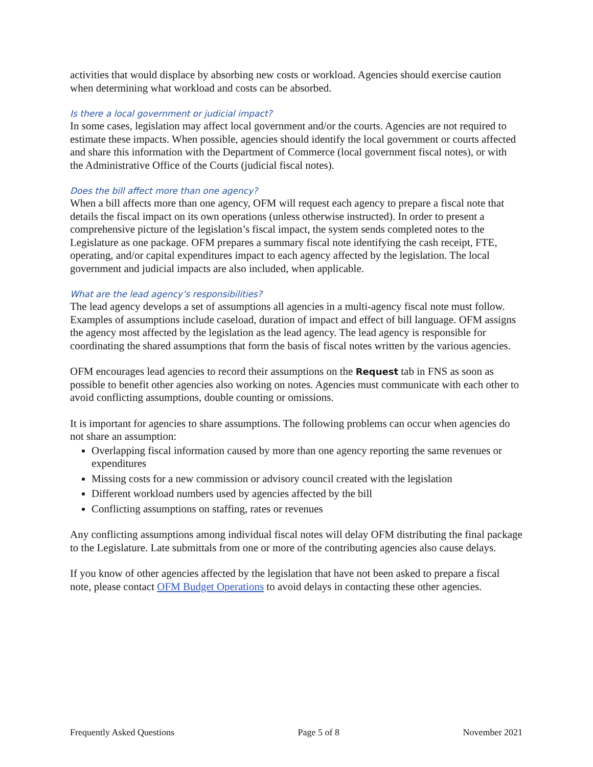activities that would displace by absorbing new costs or workload. Agencies should exercise caution when determining what workload and costs can be absorbed.
Is there a local government or judicial impact?
In some cases, legislation may affect local government and/or the courts. Agencies are not required to estimate these impacts. When possible, agencies should identify the local government or courts affected and share this information with the Department of Commerce (local government fiscal notes), or with the Administrative Office of the Courts (judicial fiscal notes).
Does the bill affect more than one agency?
When a bill affects more than one agency, OFM will request each agency to prepare a fiscal note that details the fiscal impact on its own operations (unless otherwise instructed). In order to present a comprehensive picture of the legislation’s fiscal impact, the system sends completed notes to the Legislature as one package. OFM prepares a summary fiscal note identifying the cash receipt, FTE, operating, and/or capital expenditures impact to each agency affected by the legislation. The local government and judicial impacts are also included, when applicable.
What are the lead agency’s responsibilities?
The lead agency develops a set of assumptions all agencies in a multi-agency fiscal note must follow. Examples of assumptions include caseload, duration of impact and effect of bill language. OFM assigns the agency most affected by the legislation as the lead agency. The lead agency is responsible for coordinating the shared assumptions that form the basis of fiscal notes written by the various agencies.
OFM encourages lead agencies to record their assumptions on the Request tab in FNS as soon as possible to benefit other agencies also working on notes. Agencies must communicate with each other to avoid conflicting assumptions, double counting or omissions.
It is important for agencies to share assumptions. The following problems can occur when agencies do not share an assumption:
Overlapping fiscal information caused by more than one agency reporting the same revenues or expenditures
Missing costs for a new commission or advisory council created with the legislation
Different workload numbers used by agencies affected by the bill
Conflicting assumptions on staffing, rates or revenues
Any conflicting assumptions among individual fiscal notes will delay OFM distributing the final package to the Legislature. Late submittals from one or more of the contributing agencies also cause delays.
If you know of other agencies affected by the legislation that have not been asked to prepare a fiscal note, please contact OFM Budget Operations to avoid delays in contacting these other agencies.
Frequently Asked Questions Page 5 of 8 November 2021